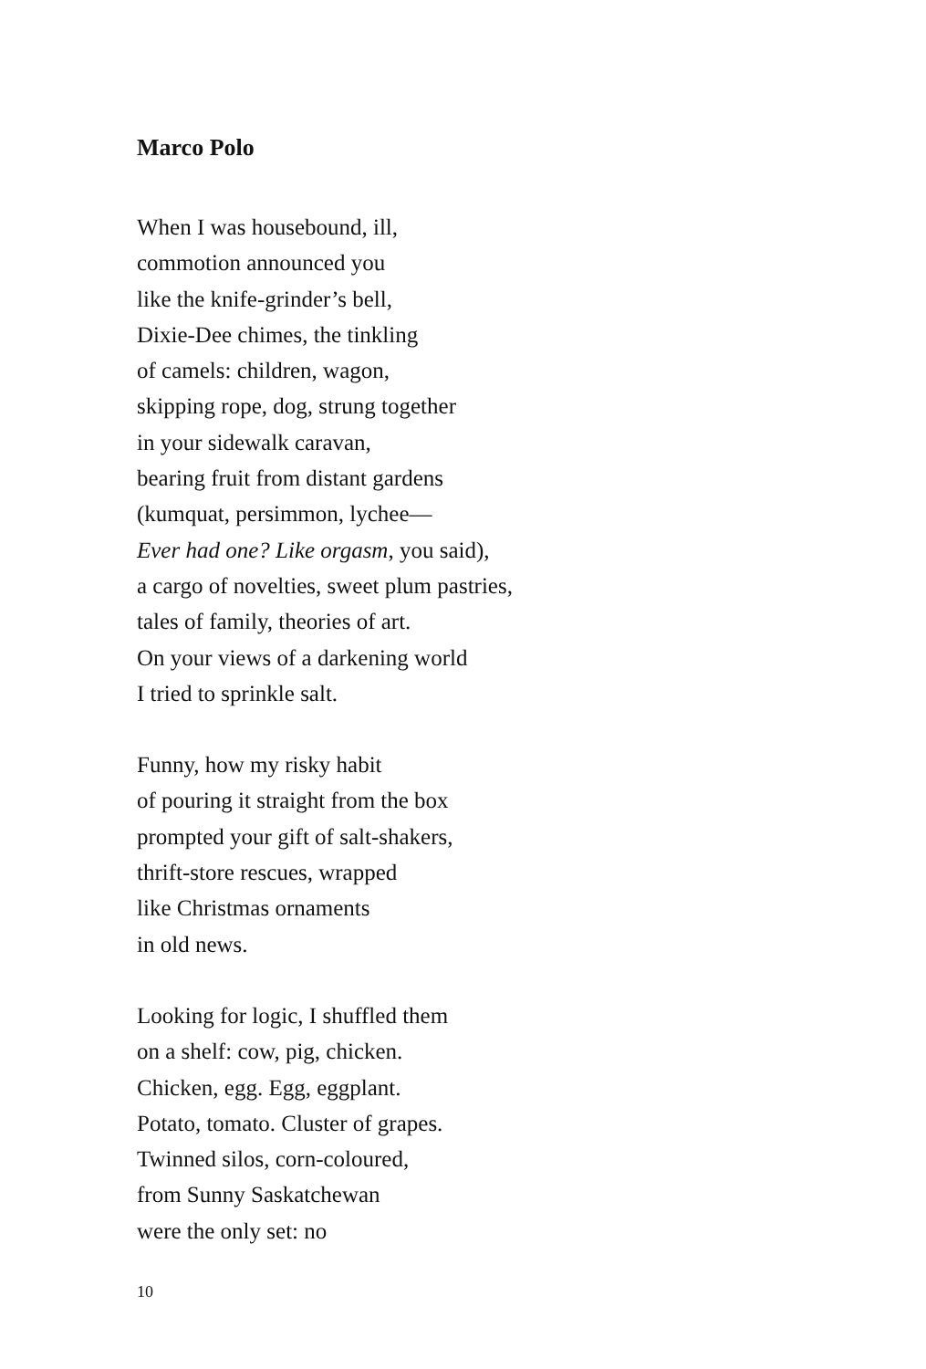Marco Polo
When I was housebound, ill,
commotion announced you
like the knife-grinder’s bell,
Dixie-Dee chimes, the tinkling
of camels: children, wagon,
skipping rope, dog, strung together
in your sidewalk caravan,
bearing fruit from distant gardens
(kumquat, persimmon, lychee—
Ever had one? Like orgasm, you said),
a cargo of novelties, sweet plum pastries,
tales of family, theories of art.
On your views of a darkening world
I tried to sprinkle salt.
Funny, how my risky habit
of pouring it straight from the box
prompted your gift of salt-shakers,
thrift-store rescues, wrapped
like Christmas ornaments
in old news.
Looking for logic, I shuffled them
on a shelf: cow, pig, chicken.
Chicken, egg. Egg, eggplant.
Potato, tomato. Cluster of grapes.
Twinned silos, corn-coloured,
from Sunny Saskatchewan
were the only set: no
10